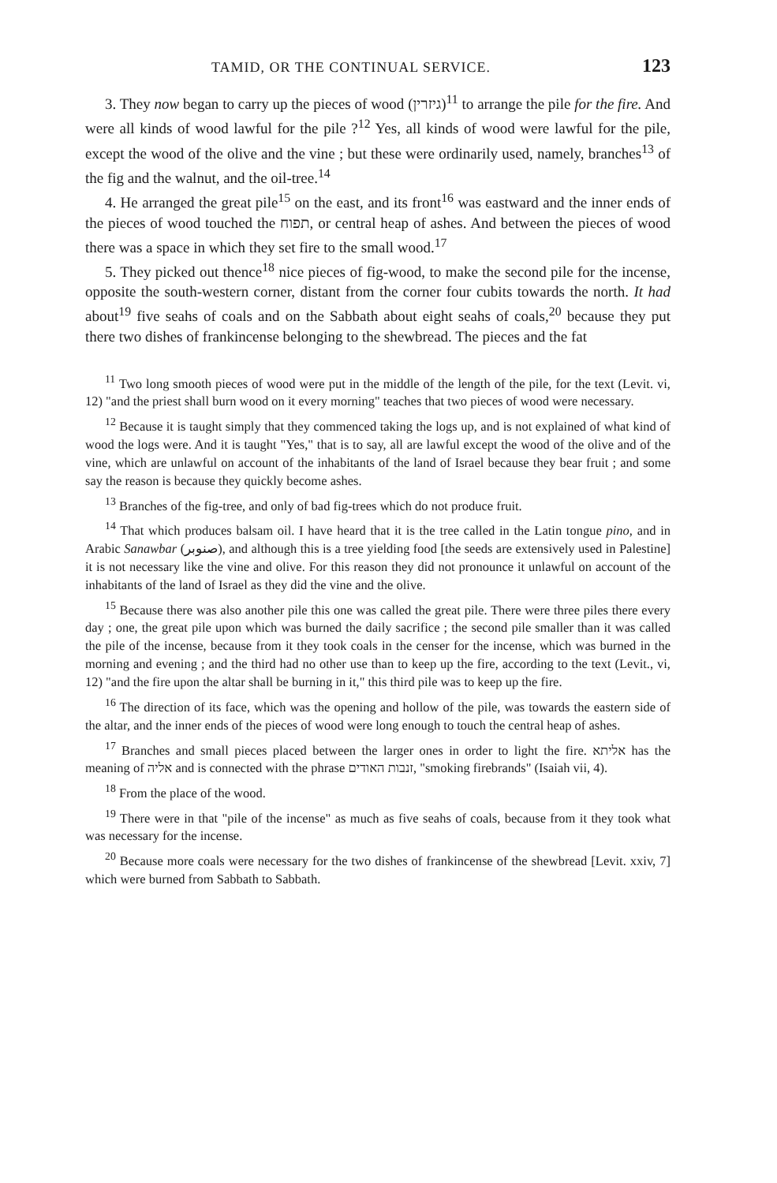TAMID, OR THE CONTINUAL SERVICE. 123
3. They now began to carry up the pieces of wood (גיזרין)<sup>11</sup> to arrange the pile for the fire. And were all kinds of wood lawful for the pile ?<sup>12</sup> Yes, all kinds of wood were lawful for the pile, except the wood of the olive and the vine ; but these were ordinarily used, namely, branches<sup>13</sup> of the fig and the walnut, and the oil-tree.<sup>14</sup>
4. He arranged the great pile<sup>15</sup> on the east, and its front<sup>16</sup> was eastward and the inner ends of the pieces of wood touched the תפוח, or central heap of ashes. And between the pieces of wood there was a space in which they set fire to the small wood.<sup>17</sup>
5. They picked out thence<sup>18</sup> nice pieces of fig-wood, to make the second pile for the incense, opposite the south-western corner, distant from the corner four cubits towards the north. It had about<sup>19</sup> five seahs of coals and on the Sabbath about eight seahs of coals,<sup>20</sup> because they put there two dishes of frankincense belonging to the shewbread. The pieces and the fat
<sup>11</sup> Two long smooth pieces of wood were put in the middle of the length of the pile, for the text (Levit. vi, 12) "and the priest shall burn wood on it every morning" teaches that two pieces of wood were necessary.
<sup>12</sup> Because it is taught simply that they commenced taking the logs up, and is not explained of what kind of wood the logs were. And it is taught "Yes," that is to say, all are lawful except the wood of the olive and of the vine, which are unlawful on account of the inhabitants of the land of Israel because they bear fruit ; and some say the reason is because they quickly become ashes.
<sup>13</sup> Branches of the fig-tree, and only of bad fig-trees which do not produce fruit.
<sup>14</sup> That which produces balsam oil. I have heard that it is the tree called in the Latin tongue pino, and in Arabic Sanawbar (صنوبر), and although this is a tree yielding food [the seeds are extensively used in Palestine] it is not necessary like the vine and olive. For this reason they did not pronounce it unlawful on account of the inhabitants of the land of Israel as they did the vine and the olive.
<sup>15</sup> Because there was also another pile this one was called the great pile. There were three piles there every day ; one, the great pile upon which was burned the daily sacrifice ; the second pile smaller than it was called the pile of the incense, because from it they took coals in the censer for the incense, which was burned in the morning and evening ; and the third had no other use than to keep up the fire, according to the text (Levit., vi, 12) "and the fire upon the altar shall be burning in it," this third pile was to keep up the fire.
<sup>16</sup> The direction of its face, which was the opening and hollow of the pile, was towards the eastern side of the altar, and the inner ends of the pieces of wood were long enough to touch the central heap of ashes.
<sup>17</sup> Branches and small pieces placed between the larger ones in order to light the fire. אליתא has the meaning of אליה and is connected with the phrase זנבות האודים, "smoking firebrands" (Isaiah vii, 4).
<sup>18</sup> From the place of the wood.
<sup>19</sup> There were in that "pile of the incense" as much as five seahs of coals, because from it they took what was necessary for the incense.
<sup>20</sup> Because more coals were necessary for the two dishes of frankincense of the shewbread [Levit. xxiv, 7] which were burned from Sabbath to Sabbath.